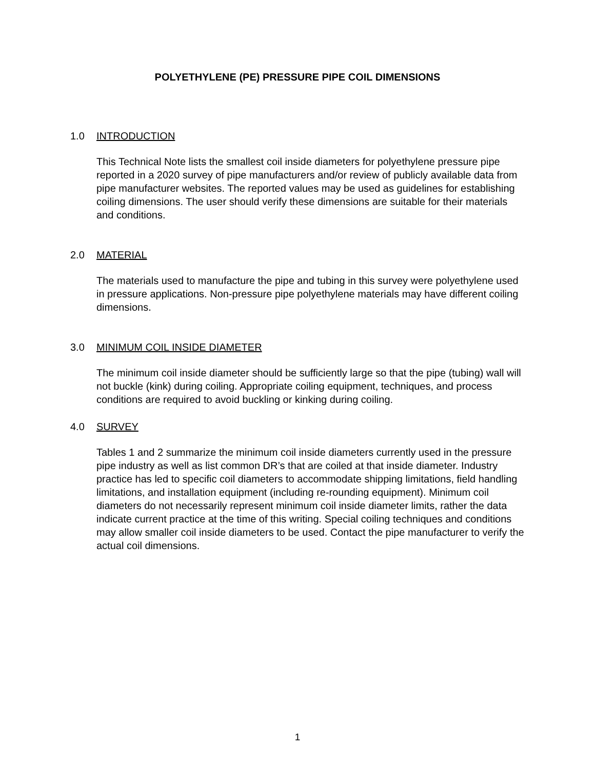POLYETHYLENE (PE) PRESSURE PIPE COIL DIMENSIONS
1.0 INTRODUCTION
This Technical Note lists the smallest coil inside diameters for polyethylene pressure pipe reported in a 2020 survey of pipe manufacturers and/or review of publicly available data from pipe manufacturer websites. The reported values may be used as guidelines for establishing coiling dimensions. The user should verify these dimensions are suitable for their materials and conditions.
2.0 MATERIAL
The materials used to manufacture the pipe and tubing in this survey were polyethylene used in pressure applications. Non-pressure pipe polyethylene materials may have different coiling dimensions.
3.0 MINIMUM COIL INSIDE DIAMETER
The minimum coil inside diameter should be sufficiently large so that the pipe (tubing) wall will not buckle (kink) during coiling. Appropriate coiling equipment, techniques, and process conditions are required to avoid buckling or kinking during coiling.
4.0 SURVEY
Tables 1 and 2 summarize the minimum coil inside diameters currently used in the pressure pipe industry as well as list common DR’s that are coiled at that inside diameter. Industry practice has led to specific coil diameters to accommodate shipping limitations, field handling limitations, and installation equipment (including re-rounding equipment). Minimum coil diameters do not necessarily represent minimum coil inside diameter limits, rather the data indicate current practice at the time of this writing. Special coiling techniques and conditions may allow smaller coil inside diameters to be used. Contact the pipe manufacturer to verify the actual coil dimensions.
1